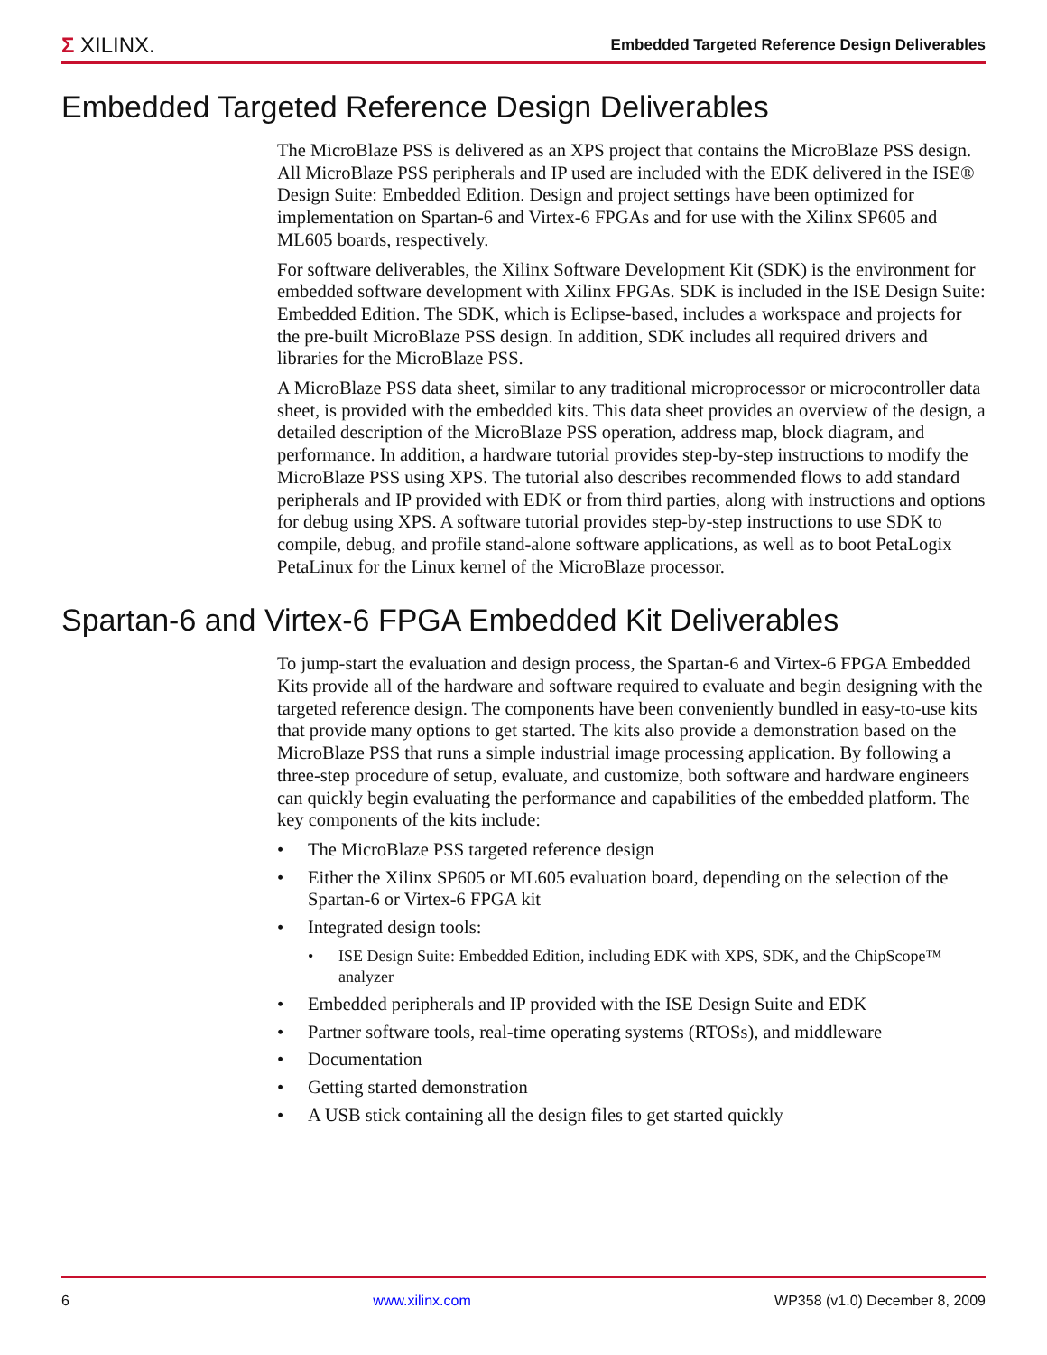Σ XILINX.
Embedded Targeted Reference Design Deliverables
Embedded Targeted Reference Design Deliverables
The MicroBlaze PSS is delivered as an XPS project that contains the MicroBlaze PSS design. All MicroBlaze PSS peripherals and IP used are included with the EDK delivered in the ISE® Design Suite: Embedded Edition. Design and project settings have been optimized for implementation on Spartan-6 and Virtex-6 FPGAs and for use with the Xilinx SP605 and ML605 boards, respectively.
For software deliverables, the Xilinx Software Development Kit (SDK) is the environment for embedded software development with Xilinx FPGAs. SDK is included in the ISE Design Suite: Embedded Edition. The SDK, which is Eclipse-based, includes a workspace and projects for the pre-built MicroBlaze PSS design. In addition, SDK includes all required drivers and libraries for the MicroBlaze PSS.
A MicroBlaze PSS data sheet, similar to any traditional microprocessor or microcontroller data sheet, is provided with the embedded kits. This data sheet provides an overview of the design, a detailed description of the MicroBlaze PSS operation, address map, block diagram, and performance. In addition, a hardware tutorial provides step-by-step instructions to modify the MicroBlaze PSS using XPS. The tutorial also describes recommended flows to add standard peripherals and IP provided with EDK or from third parties, along with instructions and options for debug using XPS. A software tutorial provides step-by-step instructions to use SDK to compile, debug, and profile stand-alone software applications, as well as to boot PetaLogix PetaLinux for the Linux kernel of the MicroBlaze processor.
Spartan-6 and Virtex-6 FPGA Embedded Kit Deliverables
To jump-start the evaluation and design process, the Spartan-6 and Virtex-6 FPGA Embedded Kits provide all of the hardware and software required to evaluate and begin designing with the targeted reference design. The components have been conveniently bundled in easy-to-use kits that provide many options to get started. The kits also provide a demonstration based on the MicroBlaze PSS that runs a simple industrial image processing application. By following a three-step procedure of setup, evaluate, and customize, both software and hardware engineers can quickly begin evaluating the performance and capabilities of the embedded platform. The key components of the kits include:
• The MicroBlaze PSS targeted reference design
• Either the Xilinx SP605 or ML605 evaluation board, depending on the selection of the Spartan-6 or Virtex-6 FPGA kit
• Integrated design tools:
• ISE Design Suite: Embedded Edition, including EDK with XPS, SDK, and the ChipScope™ analyzer
• Embedded peripherals and IP provided with the ISE Design Suite and EDK
• Partner software tools, real-time operating systems (RTOSs), and middleware
• Documentation
• Getting started demonstration
• A USB stick containing all the design files to get started quickly
6 www.xilinx.com WP358 (v1.0) December 8, 2009